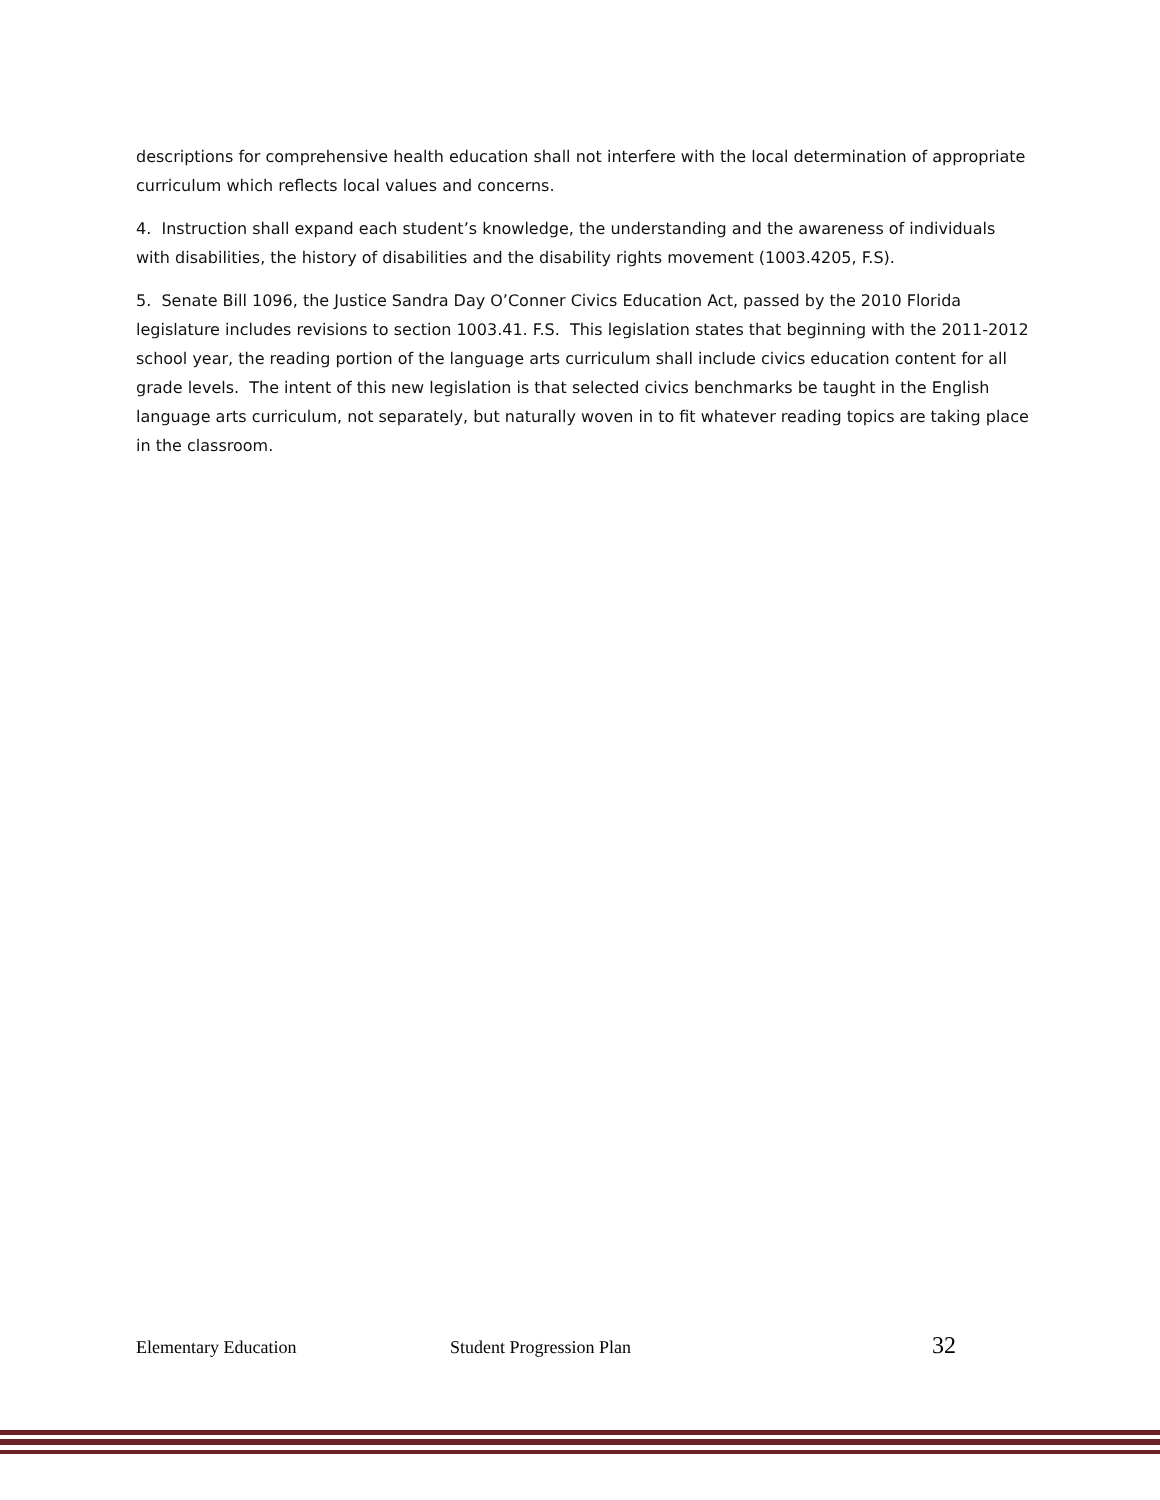descriptions for comprehensive health education shall not interfere with the local determination of appropriate curriculum which reflects local values and concerns.
4. Instruction shall expand each student’s knowledge, the understanding and the awareness of individuals with disabilities, the history of disabilities and the disability rights movement (1003.4205, F.S).
5. Senate Bill 1096, the Justice Sandra Day O’Conner Civics Education Act, passed by the 2010 Florida legislature includes revisions to section 1003.41. F.S. This legislation states that beginning with the 2011-2012 school year, the reading portion of the language arts curriculum shall include civics education content for all grade levels. The intent of this new legislation is that selected civics benchmarks be taught in the English language arts curriculum, not separately, but naturally woven in to fit whatever reading topics are taking place in the classroom.
Elementary Education Student Progression Plan 32